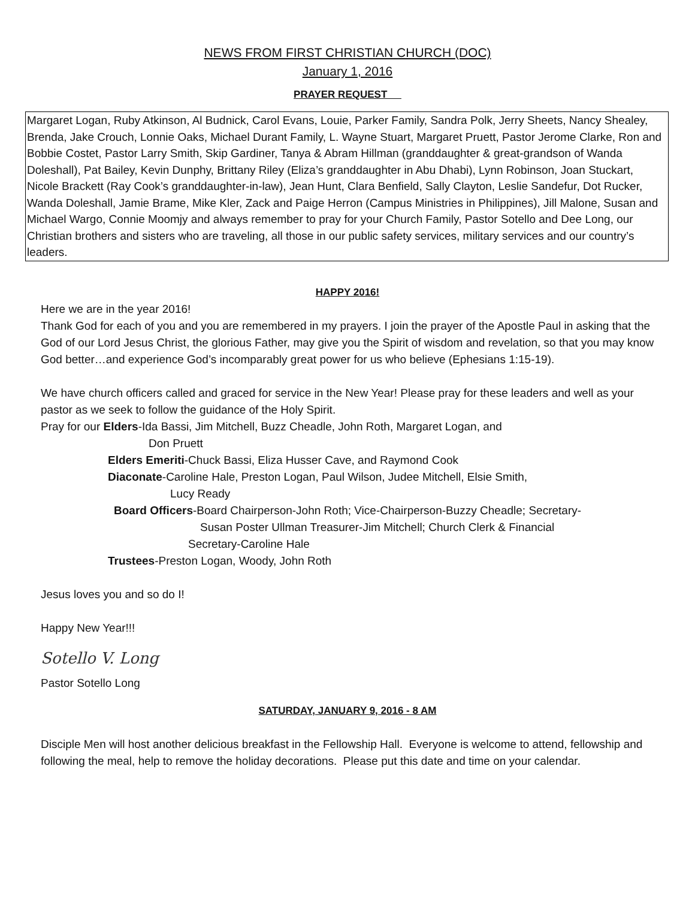NEWS FROM FIRST CHRISTIAN CHURCH (DOC)
January 1, 2016
PRAYER REQUEST
Margaret Logan, Ruby Atkinson, Al Budnick, Carol Evans, Louie, Parker Family, Sandra Polk, Jerry Sheets, Nancy Shealey, Brenda, Jake Crouch, Lonnie Oaks, Michael Durant Family, L. Wayne Stuart, Margaret Pruett, Pastor Jerome Clarke, Ron and Bobbie Costet, Pastor Larry Smith, Skip Gardiner, Tanya & Abram Hillman (granddaughter & great-grandson of Wanda Doleshall), Pat Bailey, Kevin Dunphy, Brittany Riley (Eliza’s granddaughter in Abu Dhabi), Lynn Robinson, Joan Stuckart, Nicole Brackett (Ray Cook’s granddaughter-in-law), Jean Hunt, Clara Benfield, Sally Clayton, Leslie Sandefur, Dot Rucker, Wanda Doleshall, Jamie Brame, Mike Kler, Zack and Paige Herron (Campus Ministries in Philippines), Jill Malone, Susan and Michael Wargo, Connie Moomjy and always remember to pray for your Church Family, Pastor Sotello and Dee Long, our Christian brothers and sisters who are traveling, all those in our public safety services, military services and our country’s leaders.
HAPPY 2016!
Here we are in the year 2016!
Thank God for each of you and you are remembered in my prayers. I join the prayer of the Apostle Paul in asking that the God of our Lord Jesus Christ, the glorious Father, may give you the Spirit of wisdom and revelation, so that you may know God better…and experience God’s incomparably great power for us who believe (Ephesians 1:15-19).
We have church officers called and graced for service in the New Year! Please pray for these leaders and well as your pastor as we seek to follow the guidance of the Holy Spirit.
Pray for our Elders-Ida Bassi, Jim Mitchell, Buzz Cheadle, John Roth, Margaret Logan, and
Don Pruett
Elders Emeriti-Chuck Bassi, Eliza Husser Cave, and Raymond Cook
Diaconate-Caroline Hale, Preston Logan, Paul Wilson, Judee Mitchell, Elsie Smith,
Lucy Ready
Board Officers-Board Chairperson-John Roth; Vice-Chairperson-Buzzy Cheadle; Secretary-
Susan Poster Ullman Treasurer-Jim Mitchell; Church Clerk & Financial
Secretary-Caroline Hale
Trustees-Preston Logan, Woody, John Roth
Jesus loves you and so do I!
Happy New Year!!!
Sotello V. Long
Pastor Sotello Long
SATURDAY, JANUARY 9, 2016 - 8 AM
Disciple Men will host another delicious breakfast in the Fellowship Hall. Everyone is welcome to attend, fellowship and following the meal, help to remove the holiday decorations. Please put this date and time on your calendar.